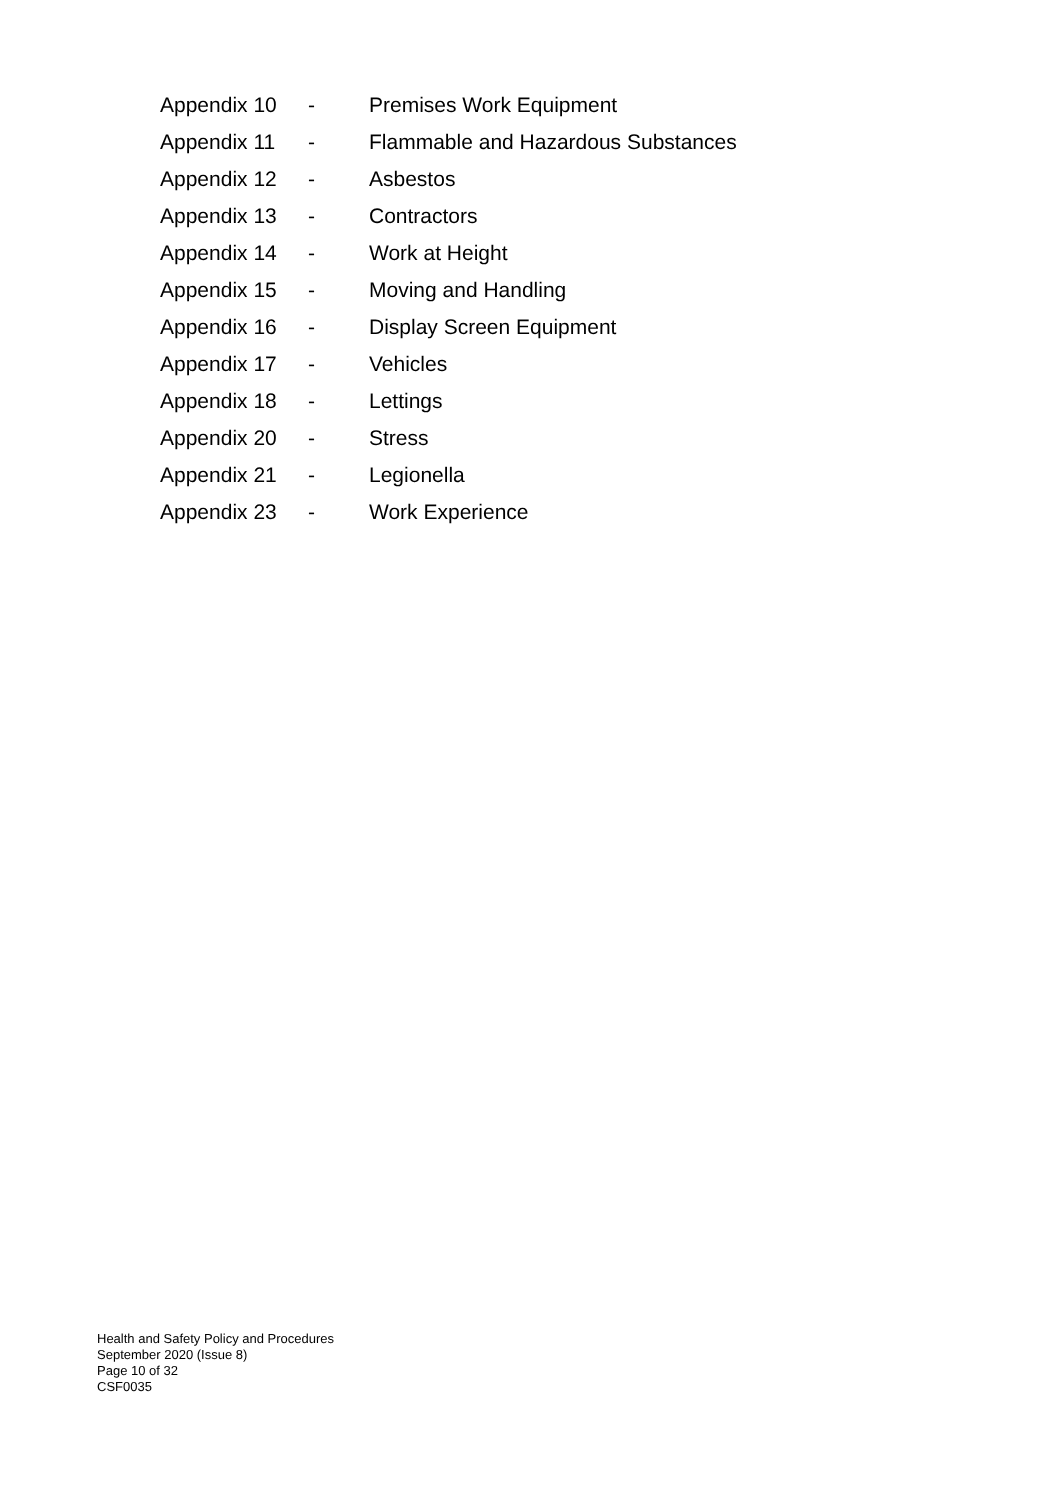Appendix 10 - Premises Work Equipment
Appendix 11 - Flammable and Hazardous Substances
Appendix 12 - Asbestos
Appendix 13 - Contractors
Appendix 14 - Work at Height
Appendix 15 - Moving and Handling
Appendix 16 - Display Screen Equipment
Appendix 17 - Vehicles
Appendix 18 - Lettings
Appendix 20 - Stress
Appendix 21 - Legionella
Appendix 23 - Work Experience
Health and Safety Policy and Procedures
September 2020 (Issue 8)
Page 10 of 32
CSF0035